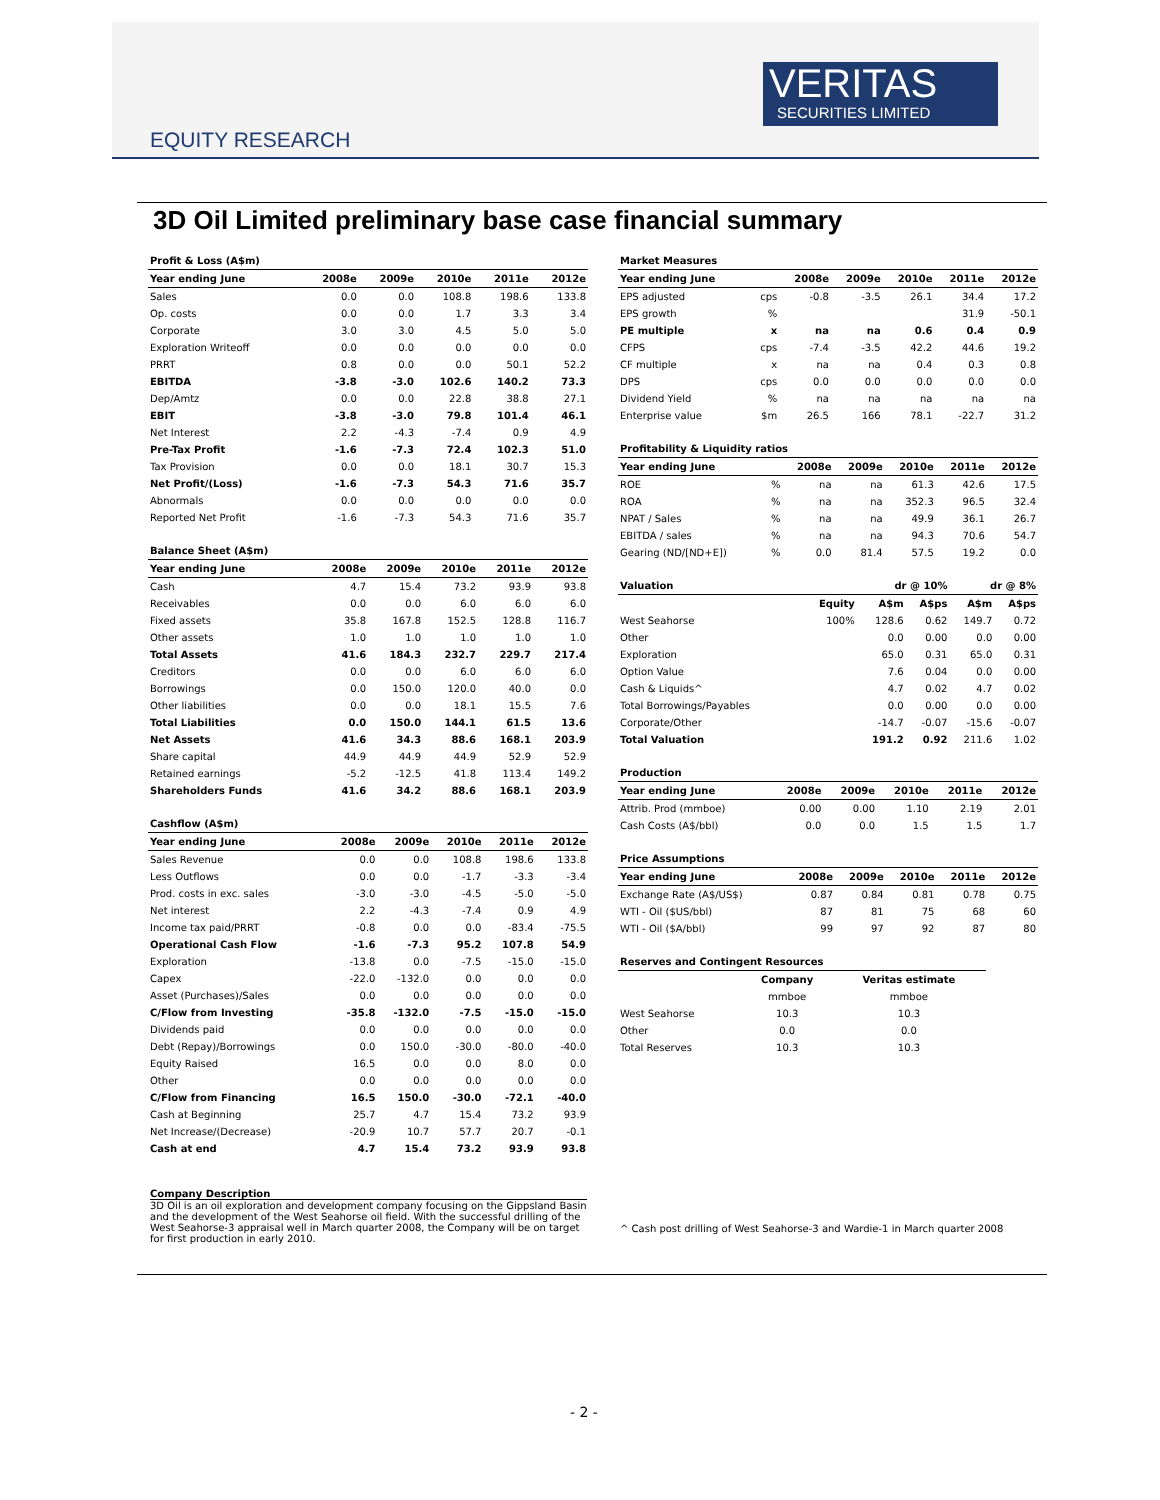VERITAS
SECURITIES LIMITED
EQUITY RESEARCH
3D Oil Limited preliminary base case financial summary
| Profit & Loss (A$m) | | | | | |
| Year ending June | 2008e | 2009e | 2010e | 2011e | 2012e |
| Sales | 0.0 | 0.0 | 108.8 | 198.6 | 133.8 |
| Op. costs | 0.0 | 0.0 | 1.7 | 3.3 | 3.4 |
| Corporate | 3.0 | 3.0 | 4.5 | 5.0 | 5.0 |
| Exploration Writeoff | 0.0 | 0.0 | 0.0 | 0.0 | 0.0 |
| PRRT | 0.8 | 0.0 | 0.0 | 50.1 | 52.2 |
| EBITDA | -3.8 | -3.0 | 102.6 | 140.2 | 73.3 |
| Dep/Amtz | 0.0 | 0.0 | 22.8 | 38.8 | 27.1 |
| EBIT | -3.8 | -3.0 | 79.8 | 101.4 | 46.1 |
| Net Interest | 2.2 | -4.3 | -7.4 | 0.9 | 4.9 |
| Pre-Tax Profit | -1.6 | -7.3 | 72.4 | 102.3 | 51.0 |
| Tax Provision | 0.0 | 0.0 | 18.1 | 30.7 | 15.3 |
| Net Profit/(Loss) | -1.6 | -7.3 | 54.3 | 71.6 | 35.7 |
| Abnormals | 0.0 | 0.0 | 0.0 | 0.0 | 0.0 |
| Reported Net Profit | -1.6 | -7.3 | 54.3 | 71.6 | 35.7 |
| Balance Sheet (A$m) | | | | | |
| Year ending June | 2008e | 2009e | 2010e | 2011e | 2012e |
| Cash | 4.7 | 15.4 | 73.2 | 93.9 | 93.8 |
| Receivables | 0.0 | 0.0 | 6.0 | 6.0 | 6.0 |
| Fixed assets | 35.8 | 167.8 | 152.5 | 128.8 | 116.7 |
| Other assets | 1.0 | 1.0 | 1.0 | 1.0 | 1.0 |
| Total Assets | 41.6 | 184.3 | 232.7 | 229.7 | 217.4 |
| Creditors | 0.0 | 0.0 | 6.0 | 6.0 | 6.0 |
| Borrowings | 0.0 | 150.0 | 120.0 | 40.0 | 0.0 |
| Other liabilities | 0.0 | 0.0 | 18.1 | 15.5 | 7.6 |
| Total Liabilities | 0.0 | 150.0 | 144.1 | 61.5 | 13.6 |
| Net Assets | 41.6 | 34.3 | 88.6 | 168.1 | 203.9 |
| Share capital | 44.9 | 44.9 | 44.9 | 52.9 | 52.9 |
| Retained earnings | -5.2 | -12.5 | 41.8 | 113.4 | 149.2 |
| Shareholders Funds | 41.6 | 34.2 | 88.6 | 168.1 | 203.9 |
| Cashflow (A$m) | | | | | |
| Year ending June | 2008e | 2009e | 2010e | 2011e | 2012e |
| Sales Revenue | 0.0 | 0.0 | 108.8 | 198.6 | 133.8 |
| Less Outflows | 0.0 | 0.0 | -1.7 | -3.3 | -3.4 |
| Prod. costs in exc. sales | -3.0 | -3.0 | -4.5 | -5.0 | -5.0 |
| Net interest | 2.2 | -4.3 | -7.4 | 0.9 | 4.9 |
| Income tax paid/PRRT | -0.8 | 0.0 | 0.0 | -83.4 | -75.5 |
| Operational Cash Flow | -1.6 | -7.3 | 95.2 | 107.8 | 54.9 |
| Exploration | -13.8 | 0.0 | -7.5 | -15.0 | -15.0 |
| Capex | -22.0 | -132.0 | 0.0 | 0.0 | 0.0 |
| Asset (Purchases)/Sales | 0.0 | 0.0 | 0.0 | 0.0 | 0.0 |
| C/Flow from Investing | -35.8 | -132.0 | -7.5 | -15.0 | -15.0 |
| Dividends paid | 0.0 | 0.0 | 0.0 | 0.0 | 0.0 |
| Debt (Repay)/Borrowings | 0.0 | 150.0 | -30.0 | -80.0 | -40.0 |
| Equity Raised | 16.5 | 0.0 | 0.0 | 8.0 | 0.0 |
| Other | 0.0 | 0.0 | 0.0 | 0.0 | 0.0 |
| C/Flow from Financing | 16.5 | 150.0 | -30.0 | -72.1 | -40.0 |
| Cash at Beginning | 25.7 | 4.7 | 15.4 | 73.2 | 93.9 |
| Net Increase/(Decrease) | -20.9 | 10.7 | 57.7 | 20.7 | -0.1 |
| Cash at end | 4.7 | 15.4 | 73.2 | 93.9 | 93.8 |
| Market Measures | | | | | | |
| Year ending June | | 2008e | 2009e | 2010e | 2011e | 2012e |
| EPS adjusted | cps | -0.8 | -3.5 | 26.1 | 34.4 | 17.2 |
| EPS growth | % | | | | 31.9 | -50.1 |
| PE multiple | x | na | na | 0.6 | 0.4 | 0.9 |
| CFPS | cps | -7.4 | -3.5 | 42.2 | 44.6 | 19.2 |
| CF multiple | x | na | na | 0.4 | 0.3 | 0.8 |
| DPS | cps | 0.0 | 0.0 | 0.0 | 0.0 | 0.0 |
| Dividend Yield | % | na | na | na | na | na |
| Enterprise value | $m | 26.5 | 166 | 78.1 | -22.7 | 31.2 |
| Profitability & Liquidity ratios | | | | | | |
| Year ending June | | 2008e | 2009e | 2010e | 2011e | 2012e |
| ROE | % | na | na | 61.3 | 42.6 | 17.5 |
| ROA | % | na | na | 352.3 | 96.5 | 32.4 |
| NPAT / Sales | % | na | na | 49.9 | 36.1 | 26.7 |
| EBITDA / sales | % | na | na | 94.3 | 70.6 | 54.7 |
| Gearing (ND/[ND+E]) | % | 0.0 | 81.4 | 57.5 | 19.2 | 0.0 |
| Valuation | | dr @ 10% | | dr @ 8% | |
| --- | --- | --- | --- | --- | --- |
| | Equity | A$m | A$ps | A$m | A$ps |
| West Seahorse | 100% | 128.6 | 0.62 | 149.7 | 0.72 |
| Other | | 0.0 | 0.00 | 0.0 | 0.00 |
| Exploration | | 65.0 | 0.31 | 65.0 | 0.31 |
| Option Value | | 7.6 | 0.04 | 0.0 | 0.00 |
| Cash & Liquids^ | | 4.7 | 0.02 | 4.7 | 0.02 |
| Total Borrowings/Payables | | 0.0 | 0.00 | 0.0 | 0.00 |
| Corporate/Other | | -14.7 | -0.07 | -15.6 | -0.07 |
| Total Valuation | | 191.2 | 0.92 | 211.6 | 1.02 |
| Production | | | | | |
| Year ending June | 2008e | 2009e | 2010e | 2011e | 2012e |
| Attrib. Prod (mmboe) | 0.00 | 0.00 | 1.10 | 2.19 | 2.01 |
| Cash Costs (A$/bbl) | 0.0 | 0.0 | 1.5 | 1.5 | 1.7 |
| Price Assumptions | | | | | |
| Year ending June | 2008e | 2009e | 2010e | 2011e | 2012e |
| Exchange Rate (A$/US$) | 0.87 | 0.84 | 0.81 | 0.78 | 0.75 |
| WTI - Oil ($US/bbl) | 87 | 81 | 75 | 68 | 60 |
| WTI - Oil ($A/bbl) | 99 | 97 | 92 | 87 | 80 |
| Reserves and Contingent Resources | | |
| | Company | Veritas estimate |
| | mmboe | mmboe |
| West Seahorse | 10.3 | 10.3 |
| Other | 0.0 | 0.0 |
| Total Reserves | 10.3 | 10.3 |
Company Description
3D Oil is an oil exploration and development company focusing on the Gippsland Basin and the development of the West Seahorse oil field. With the successful drilling of the West Seahorse-3 appraisal well in March quarter 2008, the Company will be on target for first production in early 2010.
^ Cash post drilling of West Seahorse-3 and Wardie-1 in March quarter 2008
- 2 -